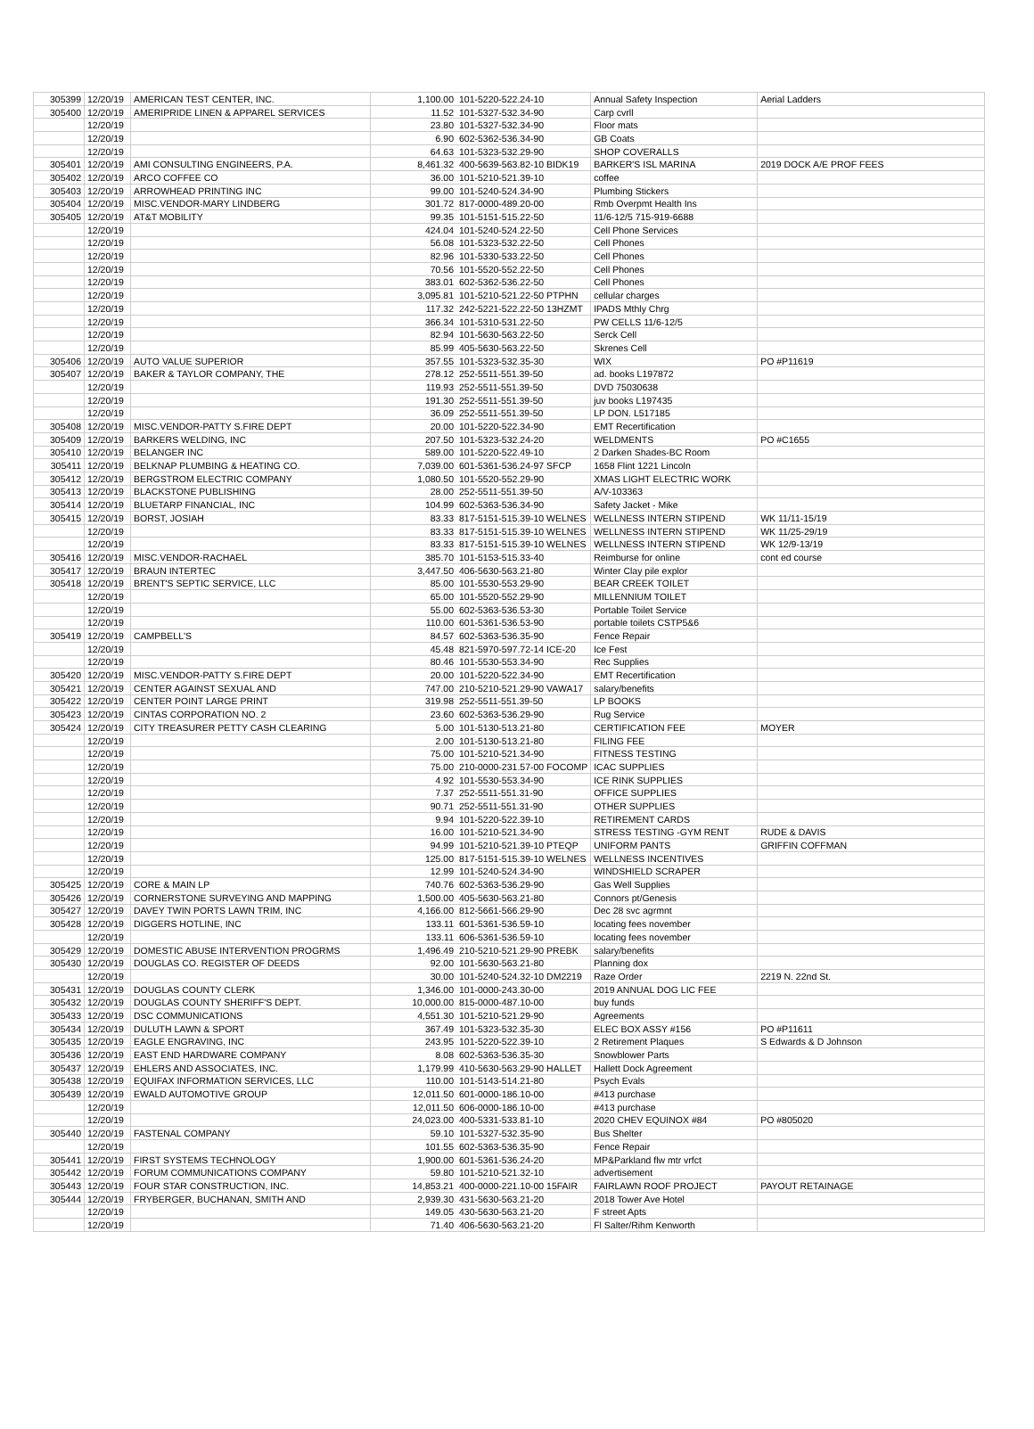| 305399 | 12/20/19 | AMERICAN TEST CENTER, INC. | 1,100.00 | 101-5220-522.24-10 | Annual Safety Inspection | Aerial Ladders |
| 305400 | 12/20/19 | AMERIPRIDE LINEN & APPAREL SERVICES | 11.52 | 101-5327-532.34-90 | Carp cvrll | |
| | 12/20/19 | | 23.80 | 101-5327-532.34-90 | Floor mats | |
| | 12/20/19 | | 6.90 | 602-5362-536.34-90 | GB Coats | |
| | 12/20/19 | | 64.63 | 101-5323-532.29-90 | SHOP COVERALLS | |
| 305401 | 12/20/19 | AMI CONSULTING ENGINEERS, P.A. | 8,461.32 | 400-5639-563.82-10 BIDK19 | BARKER'S ISL MARINA | 2019 DOCK A/E PROF FEES |
| 305402 | 12/20/19 | ARCO COFFEE CO | 36.00 | 101-5210-521.39-10 | coffee | |
| 305403 | 12/20/19 | ARROWHEAD PRINTING INC | 99.00 | 101-5240-524.34-90 | Plumbing Stickers | |
| 305404 | 12/20/19 | MISC.VENDOR-MARY LINDBERG | 301.72 | 817-0000-489.20-00 | Rmb Overpmt Health Ins | |
| 305405 | 12/20/19 | AT&T MOBILITY | 99.35 | 101-5151-515.22-50 | 11/6-12/5 715-919-6688 | |
| | 12/20/19 | | 424.04 | 101-5240-524.22-50 | Cell Phone Services | |
| | 12/20/19 | | 56.08 | 101-5323-532.22-50 | Cell Phones | |
| | 12/20/19 | | 82.96 | 101-5330-533.22-50 | Cell Phones | |
| | 12/20/19 | | 70.56 | 101-5520-552.22-50 | Cell Phones | |
| | 12/20/19 | | 383.01 | 602-5362-536.22-50 | Cell Phones | |
| | 12/20/19 | | 3,095.81 | 101-5210-521.22-50 PTPHN | cellular charges | |
| | 12/20/19 | | 117.32 | 242-5221-522.22-50 13HZMT | IPADS Mthly Chrg | |
| | 12/20/19 | | 366.34 | 101-5310-531.22-50 | PW CELLS 11/6-12/5 | |
| | 12/20/19 | | 82.94 | 101-5630-563.22-50 | Serck Cell | |
| | 12/20/19 | | 85.99 | 405-5630-563.22-50 | Skrenes Cell | |
| 305406 | 12/20/19 | AUTO VALUE SUPERIOR | 357.55 | 101-5323-532.35-30 | WIX | PO #P11619 |
| 305407 | 12/20/19 | BAKER & TAYLOR COMPANY, THE | 278.12 | 252-5511-551.39-50 | ad. books L197872 | |
| | 12/20/19 | | 119.93 | 252-5511-551.39-50 | DVD 75030638 | |
| | 12/20/19 | | 191.30 | 252-5511-551.39-50 | juv books L197435 | |
| | 12/20/19 | | 36.09 | 252-5511-551.39-50 | LP DON. L517185 | |
| 305408 | 12/20/19 | MISC.VENDOR-PATTY S.FIRE DEPT | 20.00 | 101-5220-522.34-90 | EMT Recertification | |
| 305409 | 12/20/19 | BARKERS WELDING, INC | 207.50 | 101-5323-532.24-20 | WELDMENTS | PO #C1655 |
| 305410 | 12/20/19 | BELANGER INC | 589.00 | 101-5220-522.49-10 | 2 Darken Shades-BC Room | |
| 305411 | 12/20/19 | BELKNAP PLUMBING & HEATING CO. | 7,039.00 | 601-5361-536.24-97 SFCP | 1658 Flint 1221 Lincoln | |
| 305412 | 12/20/19 | BERGSTROM ELECTRIC COMPANY | 1,080.50 | 101-5520-552.29-90 | XMAS LIGHT ELECTRIC WORK | |
| 305413 | 12/20/19 | BLACKSTONE PUBLISHING | 28.00 | 252-5511-551.39-50 | A/V-103363 | |
| 305414 | 12/20/19 | BLUETARP FINANCIAL, INC | 104.99 | 602-5363-536.34-90 | Safety Jacket - Mike | |
| 305415 | 12/20/19 | BORST, JOSIAH | 83.33 | 817-5151-515.39-10 WELNES | WELLNESS INTERN STIPEND | WK 11/11-15/19 |
| | 12/20/19 | | 83.33 | 817-5151-515.39-10 WELNES | WELLNESS INTERN STIPEND | WK 11/25-29/19 |
| | 12/20/19 | | 83.33 | 817-5151-515.39-10 WELNES | WELLNESS INTERN STIPEND | WK 12/9-13/19 |
| 305416 | 12/20/19 | MISC.VENDOR-RACHAEL | 385.70 | 101-5153-515.33-40 | Reimburse for online | cont ed course |
| 305417 | 12/20/19 | BRAUN INTERTEC | 3,447.50 | 406-5630-563.21-80 | Winter Clay pile explor | |
| 305418 | 12/20/19 | BRENT'S SEPTIC SERVICE, LLC | 85.00 | 101-5530-553.29-90 | BEAR CREEK TOILET | |
| | 12/20/19 | | 65.00 | 101-5520-552.29-90 | MILLENNIUM TOILET | |
| | 12/20/19 | | 55.00 | 602-5363-536.53-30 | Portable Toilet Service | |
| | 12/20/19 | | 110.00 | 601-5361-536.53-90 | portable toilets CSTP5&6 | |
| 305419 | 12/20/19 | CAMPBELL'S | 84.57 | 602-5363-536.35-90 | Fence Repair | |
| | 12/20/19 | | 45.48 | 821-5970-597.72-14 ICE-20 | Ice Fest | |
| | 12/20/19 | | 80.46 | 101-5530-553.34-90 | Rec Supplies | |
| 305420 | 12/20/19 | MISC.VENDOR-PATTY S.FIRE DEPT | 20.00 | 101-5220-522.34-90 | EMT Recertification | |
| 305421 | 12/20/19 | CENTER AGAINST SEXUAL AND | 747.00 | 210-5210-521.29-90 VAWA17 | salary/benefits | |
| 305422 | 12/20/19 | CENTER POINT LARGE PRINT | 319.98 | 252-5511-551.39-50 | LP BOOKS | |
| 305423 | 12/20/19 | CINTAS CORPORATION NO. 2 | 23.60 | 602-5363-536.29-90 | Rug Service | |
| 305424 | 12/20/19 | CITY TREASURER PETTY CASH CLEARING | 5.00 | 101-5130-513.21-80 | CERTIFICATION FEE | MOYER |
| | 12/20/19 | | 2.00 | 101-5130-513.21-80 | FILING FEE | |
| | 12/20/19 | | 75.00 | 101-5210-521.34-90 | FITNESS TESTING | |
| | 12/20/19 | | 75.00 | 210-0000-231.57-00 FOCOMP | ICAC SUPPLIES | |
| | 12/20/19 | | 4.92 | 101-5530-553.34-90 | ICE RINK SUPPLIES | |
| | 12/20/19 | | 7.37 | 252-5511-551.31-90 | OFFICE SUPPLIES | |
| | 12/20/19 | | 90.71 | 252-5511-551.31-90 | OTHER SUPPLIES | |
| | 12/20/19 | | 9.94 | 101-5220-522.39-10 | RETIREMENT CARDS | |
| | 12/20/19 | | 16.00 | 101-5210-521.34-90 | STRESS TESTING -GYM RENT | RUDE & DAVIS |
| | 12/20/19 | | 94.99 | 101-5210-521.39-10 PTEQP | UNIFORM PANTS | GRIFFIN COFFMAN |
| | 12/20/19 | | 125.00 | 817-5151-515.39-10 WELNES | WELLNESS INCENTIVES | |
| | 12/20/19 | | 12.99 | 101-5240-524.34-90 | WINDSHIELD SCRAPER | |
| 305425 | 12/20/19 | CORE & MAIN LP | 740.76 | 602-5363-536.29-90 | Gas Well Supplies | |
| 305426 | 12/20/19 | CORNERSTONE SURVEYING AND MAPPING | 1,500.00 | 405-5630-563.21-80 | Connors pt/Genesis | |
| 305427 | 12/20/19 | DAVEY TWIN PORTS LAWN TRIM, INC | 4,166.00 | 812-5661-566.29-90 | Dec 28 svc agrmnt | |
| 305428 | 12/20/19 | DIGGERS HOTLINE, INC | 133.11 | 601-5361-536.59-10 | locating fees november | |
| | 12/20/19 | | 133.11 | 606-5361-536.59-10 | locating fees november | |
| 305429 | 12/20/19 | DOMESTIC ABUSE INTERVENTION PROGRMS | 1,496.49 | 210-5210-521.29-90 PREBK | salary/benefits | |
| 305430 | 12/20/19 | DOUGLAS CO. REGISTER OF DEEDS | 92.00 | 101-5630-563.21-80 | Planning dox | |
| | 12/20/19 | | 30.00 | 101-5240-524.32-10 DM2219 | Raze Order | 2219 N. 22nd St. |
| 305431 | 12/20/19 | DOUGLAS COUNTY CLERK | 1,346.00 | 101-0000-243.30-00 | 2019 ANNUAL DOG LIC FEE | |
| 305432 | 12/20/19 | DOUGLAS COUNTY SHERIFF'S DEPT. | 10,000.00 | 815-0000-487.10-00 | buy funds | |
| 305433 | 12/20/19 | DSC COMMUNICATIONS | 4,551.30 | 101-5210-521.29-90 | Agreements | |
| 305434 | 12/20/19 | DULUTH LAWN & SPORT | 367.49 | 101-5323-532.35-30 | ELEC BOX ASSY #156 | PO #P11611 |
| 305435 | 12/20/19 | EAGLE ENGRAVING, INC | 243.95 | 101-5220-522.39-10 | 2 Retirement Plaques | S Edwards & D Johnson |
| 305436 | 12/20/19 | EAST END HARDWARE COMPANY | 8.08 | 602-5363-536.35-30 | Snowblower Parts | |
| 305437 | 12/20/19 | EHLERS AND ASSOCIATES, INC. | 1,179.99 | 410-5630-563.29-90 HALLET | Hallett Dock Agreement | |
| 305438 | 12/20/19 | EQUIFAX INFORMATION SERVICES, LLC | 110.00 | 101-5143-514.21-80 | Psych Evals | |
| 305439 | 12/20/19 | EWALD AUTOMOTIVE GROUP | 12,011.50 | 601-0000-186.10-00 | #413 purchase | |
| | 12/20/19 | | 12,011.50 | 606-0000-186.10-00 | #413 purchase | |
| | 12/20/19 | | 24,023.00 | 400-5331-533.81-10 | 2020 CHEV EQUINOX #84 | PO #805020 |
| 305440 | 12/20/19 | FASTENAL COMPANY | 59.10 | 101-5327-532.35-90 | Bus Shelter | |
| | 12/20/19 | | 101.55 | 602-5363-536.35-90 | Fence Repair | |
| 305441 | 12/20/19 | FIRST SYSTEMS TECHNOLOGY | 1,900.00 | 601-5361-536.24-20 | MP&Parkland flw mtr vrfct | |
| 305442 | 12/20/19 | FORUM COMMUNICATIONS COMPANY | 59.80 | 101-5210-521.32-10 | advertisement | |
| 305443 | 12/20/19 | FOUR STAR CONSTRUCTION, INC. | 14,853.21 | 400-0000-221.10-00 15FAIR | FAIRLAWN ROOF PROJECT | PAYOUT RETAINAGE |
| 305444 | 12/20/19 | FRYBERGER, BUCHANAN, SMITH AND | 2,939.30 | 431-5630-563.21-20 | 2018 Tower Ave Hotel | |
| | 12/20/19 | | 149.05 | 430-5630-563.21-20 | F street Apts | |
| | 12/20/19 | | 71.40 | 406-5630-563.21-20 | Fl Salter/Rihm Kenworth | |